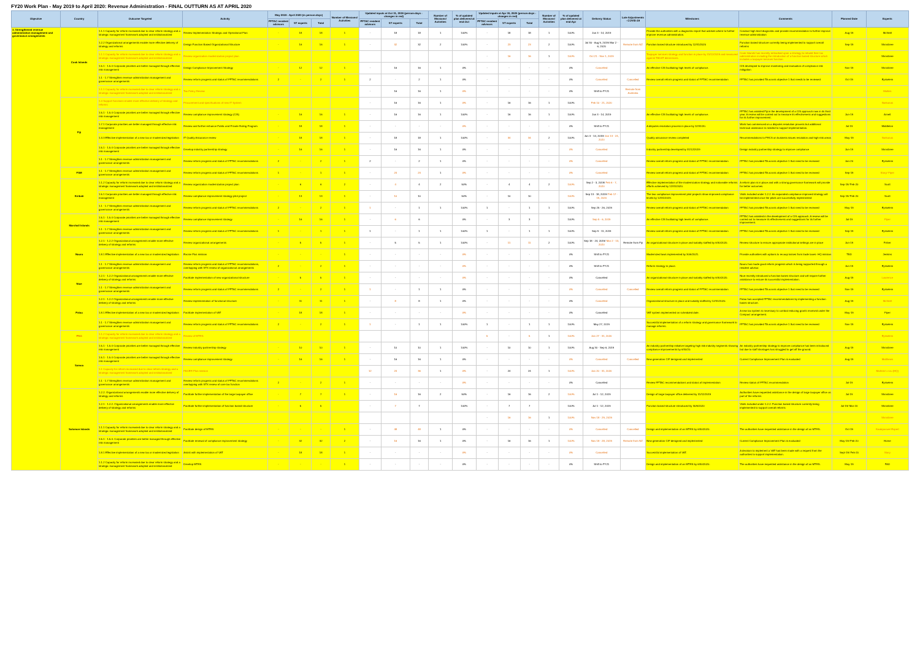FY20 Work Plan - May 2019 to April 2020: Revenue Administration - FINAL OUTTURN AS AT APRIL 2020
| Objective | Country | Outcome Targeted | Activity | May 2019 - April 2020 (in person-days) | | | Number of Missions/ Activities | Updated inputs at Oct 31, 2019 (person-days - changes in red) | | | Number of Missions/ Activities | % of updated plan delivered at end-Oct | Updated inputs at Apr 30, 2020 (person-days - changes in red) | | | Number of Missions/ Activities | % of updated plan delivered at end-Apr | Delivery Status | Late Adjustments - COVID-19 | Milestones | Comments | Planned Date | Experts |
| --- | --- | --- | --- | --- | --- | --- | --- | --- | --- | --- | --- | --- | --- | --- | --- | --- | --- | --- | --- | --- | --- | --- | --- |
| | | | | PFTAC resident advisors | ST experts | Total | | PFTAC resident advisors | ST experts | Total | | | PFTAC resident advisors | ST experts | Total | | | | | | | | |
| 3. Strengthened revenue administration management and governance arrangements | Cook Islands | 1.1.1 Capacity for reform increased due to clear reform strategy and a strategic management framework adopted and institutionalized | Review Implementation Strategic and Operational Plan | - | 18 | 18 | 1 | - | 18 | 18 | 1 | 100% | - | 18 | 18 | 1 | 100% | Jun 3 - 14, 2019 | | Provide the authorities with a diagnostic report that advises where to further improve revenue administration. | Conduct high level diagnostic and provide recommendation to further improve revenue administration | Aug-19 | McNeill |
| | | 1.2.2 Organizational arrangements enable more effective delivery of strategy and reforms | Design Function Based Organizational Structure | - | 16 | 16 | 1 | - | 32 | 32 | 2 | 100% | - | 23 | 23 | 2 | 100% | Jul 30 - Aug 9, 2019/ Mar 2 - 6, 2020 | Remote from NZ | Function based structure introduced by 12/31/2020 | Function based structure currently being implemented to support overall reforms | Sep-19 | Shrosbree |
| | | 1.1.1 Capacity for reform increased due to clear reform strategy and a strategic management framework adopted and institutionalized | Review organization modernization project plan | | | | | | | | | | - | 16 | 16 | 1 | 100% | Oct 21 - Nov 1, 2019 | | Taxpayer services strategy and function in place by 31/12/2019 and measured against TADAT dimensions. | Cook Islands has recently embarked upon a strategy to rebuild their tax administration including the introduction of a function based structure which includes a taxpayer services function. | | Shrosbree |
| | | 1.5.1 - 1.5.4 Corporate priorities are better managed through effective risk management | Design Compliance Improvement Strategy | - | 12 | 12 | 1 | - | 16 | 16 | 1 | 0% | - | - | - | - | 0% | Cancelled | | An effective CIS facilitating high levels of compliance. | CIS developed to improve monitoring and evaluation of compliance risk mitigation | Nov-19 | Shrosbree |
| | | 1.1 - 1.7 Strengthen revenue administration management and governance arrangements | Review reform progress and status of PFTAC recommendations | 2 | - | 2 | 1 | 2 | - | 2 | 1 | 0% | - | - | - | - | 0% | Cancelled | Cancelled | Review overall reform progress and status of PFTAC recommendation | PFTAC has provided TA across objective 1 that needs to be reviewed | Oct-19 | Eysselein |
| | | 1.1.1 Capacity for reform increased due to clear reform strategy and a strategic management framework adopted and institutionalized | Tax Policy Review | | | | | - | 16 | 16 | 1 | 0% | - | - | - | - | 0% | Shift to FY21 | Remote from Australia | | | | Mullins |
| | Fiji | 1.4 Support functions enable more effective delivery of strategy and reforms | Procurement and specifications of new IT System | | | | | - | 16 | 16 | 1 | 0% | - | 16 | 16 | 1 | 100% | Feb 10 - 21, 2020 | | | | | Norkunas |
| | | 1.5.1 - 1.5.4 Corporate priorities are better managed through effective risk management | Review compliance improvement strategy (CIS) | - | 16 | 16 | 1 | - | 16 | 16 | 1 | 100% | - | 16 | 16 | 1 | 100% | Jun 3 - 14, 2019 | | An effective CIS facilitating high levels of compliance. | PFTAC has assisted Fiji in the development of a CIS approach now in its third year. A review will be carried out to measure its effectiveness and suggestions for its further improvement. | Jun-19 | Arnett |
| | | 1.7.1 Corporate priorities are better managed through effective risk management | Review and further enhance Public and Private Ruling Program | - | 18 | 18 | 1 | - | - | - | - | 0% | - | - | - | - | 0% | Shift to FY21 | | A disputes resolution process in place by 12/31/20. | Work has commenced on a disputes resolution process but additional technical assistance is needed to support implementation. | Jul-19 | Middleton |
| | | 1.3.3 Effective implementation of a new tax or modernized legislation | IT Quality Assurance review | - | 18 | 18 | 1 | - | 18 | 18 | 1 | 100% | - | 34 | 34 | 2 | 100% | Jun 3 - 14, 2019/ Jan 13 - 24, 2020 | | Quality assurance review completed | Recommendations to FRCS on business issues resolution and high-risk areas | May-19 | Norkunas |
| | | 1.5.1 - 1.5.4 Corporate priorities are better managed through effective risk management | Develop industry partnership strategy | - | 16 | 16 | 1 | - | 16 | 16 | 1 | 0% | - | - | - | - | 0% | Cancelled | | Industry partnership developed by 31/12/2019 | Design industry partnership strategy to improve compliance | Jun-19 | Shrosbree |
| | | 1.1 - 1.7 Strengthen revenue administration management and governance arrangements | Review reform progress and status of PFTAC recommendations | 2 | - | 2 | 1 | 2 | - | 2 | 1 | 0% | - | - | - | - | 0% | Cancelled | | Review overall reform progress and status of PFTAC recommendation | PFTAC has provided TA across objective 1 that need to be reviewed | Jan-20 | Eysselein |
| | FSM | 1.1 - 1.7 Strengthen revenue administration management and governance arrangements | Review reform progress and status of PFTAC recommendations | 1 | - | 1 | 1 | - | 24 | 24 | 1 | 0% | - | - | - | - | 0% | Cancelled | | Review overall reform progress and status of PFTAC recommendation | PFTAC has provided TA across objective 1 that need to be reviewed | Sep-19 | Story/ Piper |
| | Kiribati | 1.1.2 Capacity for reform increased due to clear reform strategy and a strategic management framework adopted and institutionalized | Review organization modernization project plan | - | 6 | 6 | 2 | - | 4 | 4 | 2 | 50% | - | 4 | 4 | 2 | 100% | Sep 2 - 3, 2019/ Feb 6 - 7, 2020 | | Effective implementation of the modernization strategy and noticeable reforms efforts achieved by 12/31/2020. | A reform plan is in place and with a strong governance framework will provide for better outcomes. | Sep-19/ Feb-20 | Scott |
| | | 1.5.1 Corporate priorities are better managed through effective risk management | Review compliance improvement strategy pilot project | - | 13 | 13 | 1 | - | 10 | 10 | | 50% | - | 10 | 10 | | 100% | Sep 13 - 18, 2019/ Feb 17 - 19, 2020 | | The two compliance improvement pilot projects show improved compliance levels by 12/31/2019. | Visits included under 1.2.2. An expanded compliance improved strategy will be implemented once the pilots are successfully implemented | Sep-19/ Feb-20 | Scott |
| | | 1.1 - 1.7 Strengthen revenue administration management and governance arrangements | Review reform progress and status of PFTAC recommendations | 2 | - | 2 | 1 | 1 | - | 1 | 1 | 100% | 1 | - | 1 | 1 | 100% | Sep 25 - 26, 2019 | | Review overall reform progress and status of PFTAC recommendation | PFTAC has provided TA across objective 1 that need to be reviewed | May-19 | Eysselein |
| | Marshall Islands | 1.5.1 - 1.5.4 Corporate priorities are better managed through effective risk management | Review compliance improvement strategy | - | 16 | 16 | 1 | - | 6 | 6 | | 0% | - | 3 | 3 | | 100% | Sep 5 - 6, 2019 | | An effective CIS facilitating high levels of compliance. | PFTAC has assisted in the development of a CIS approach. A review will be carried out to measure its effectiveness and suggestions for its further improvement. | Jul-19 | Piper |
| | | 1.1 - 1.7 Strengthen revenue administration management and governance arrangements | Review reform progress and status of PFTAC recommendations | 1 | - | 1 | 1 | 1 | - | 1 | 1 | 100% | 1 | - | 1 | 1 | 100% | Sep 9 - 11, 2019 | | Review overall reform progress and status of PFTAC recommendation | PFTAC has provided TA across objective 1 that need to be reviewed | Sep-19 | Eysselein |
| | Nauru | 1.2.1 - 1.2.2 Organizational arrangements enable more effective delivery of strategy and reforms | Review organizational arrangements | - | 5 | 5 | 1 | - | 5 | 5 | 1 | 100% | - | 11 | 11 | 2 | 100% | Sep 18 - 24, 2019/ Mar 2 - 13, 2020 | Remote from Fiji | An organizational structure in place and suitably staffed by 6/30/2020. | Review structure to ensure appropriate institutional settings are in place | Jun-19 | Fisher |
| | | 1.8.1 Effective implementation of a new tax or modernized legislation | Excise Plus mission | - | - | - | 1 | - | - | - | - | 0% | - | - | - | - | 0% | Shift to FY21 | | Modernized laws implemented by 30/6/2021. | Provide authorities with options to recoup losses from trade taxes- HQ mission | TBD | Jenkins |
| | | 1.1 - 1.7 Strengthen revenue administration management and governance arrangements | Review reform progress and status of PFTAC recommendations, overlapping with STX review of organizational arrangements | 2 | - | 2 | 1 | - | - | - | - | 0% | - | - | - | - | 0% | Shift to FY21 | | Reform strategy in place. | Nauru has made good reform progress which is being supported through a resident advisor. | Jun-19 | Eysselein |
| | Niue | 1.2.1 - 1.2.2 Organizational arrangements enable more effective delivery of strategy and reforms | Facilitate implementation of new organizational structure | - | 5 | 5 | 1 | - | - | - | - | 0% | - | - | - | - | 0% | Cancelled | | An organizational structure in place and suitably staffed by 6/30/2020. | Niue recently introduced a function bases structure and will require further assistance to ensure its successful implementation. | Aug-19 | Lawrence |
| | | 1.1 - 1.7 Strengthen revenue administration management and governance arrangements | Review reform progress and status of PFTAC recommendations | 2 | - | 2 | 1 | 1 | - | 1 | 1 | 0% | - | - | - | - | 0% | Cancelled | Cancelled | Review overall reform progress and status of PFTAC recommendation | PFTAC has provided TA across objective 1 that need to be reviewed | Nov-19 | Eysselein |
| | Palau | 1.2.1 - 1.2.2 Organizational arrangements enable more effective delivery of strategy and reforms | Review implementation of functional structure | - | 11 | 11 | 1 | - | 8 | 8 | 1 | 0% | - | - | - | - | 0% | Cancelled | | Organizational structure in place and suitably staffed by 12/31/2020. | Palau has accepted PFTAC recommendations by implementing a function bases structure. | Aug-19 | McNeill |
| | | 1.8.1 Effective implementation of a new tax or modernized legislation | Facilitate implementation of VAT | - | 18 | 18 | 1 | - | - | - | - | 0% | - | - | - | - | 0% | Cancelled | | VAT system implemented on scheduled date. | A new tax system is necessary to combat reducing grants received under the Compact arrangement. | May-19 | Piper |
| | | 1.1 - 1.7 Strengthen revenue administration management and governance arrangements | Review reform progress and status of PFTAC recommendations | 2 | - | 2 | 1 | 1 | - | 1 | 1 | 100% | 1 | - | 1 | 1 | 100% | May 27, 2019 | | Successful implementation of a reform strategy and governance framework to manage reforms. | PFTAC has provided TA across objective 1 that need to be reviewed | Nov-19 | Eysselein |
| | PNG | 1.1.2 Capacity for reform increased due to clear reform strategy and a strategic management framework adopted and institutionalized | Review of MTRS | | | | | | | | | | 5 | - | 5 | 1 | 100% | Jan 27 - 31, 2020 | | | | | Eysselein |
| | Samoa | 1.5.1 - 1.5.4 Corporate priorities are better managed through effective risk management | Review industry partnership strategy | - | 10 | 10 | 1 | - | 10 | 10 | 1 | 100% | - | 10 | 10 | 1 | 100% | Aug 30 - Sep 6, 2019 | | An industry partnership initiative targeting high risk industry segments showing compliance improvements by 6/30/20. | An industry partnership strategy to improve compliance has been introduced but due to staff shortages has struggled to get off the ground. | Aug-19 | Shrosbree |
| | | 1.5.1 - 1.5.4 Corporate priorities are better managed through effective risk management | Review compliance improvement strategy | - | 16 | 16 | 1 | - | 16 | 16 | 1 | 0% | - | - | - | - | 0% | Cancelled | Cancelled | New generation CIP designed and implemented | Current Compliance Improvement Plan is evaluated | Aug-19 | Matthews |
| | | 1.1 Capacity for reform increased due to clear reform strategy and a strategic management framework adopted and institutionalized | PACER Plus mission | | | | | 12 | 24 | 36 | 1 | 0% | - | 24 | 24 | 1 | 100% | Jan 20 - 31, 2020 | | | | | Mullins/ Li Liu (HQ) |
| | | 1.1 - 1.7 Strengthen revenue administration management and governance arrangements | Review reform progress and status of PFTAC recommendations overlapping with STX review of core tax function | 2 | - | 2 | 1 | - | - | - | - | 0% | - | - | - | - | 0% | Cancelled | | Review PFTAC recommendations and status of implementation | Review status of PFTAC recommendation | Jul-19 | Eysselein |
| | Solomon Islands | 1.2.2. Organizational arrangements enable more effective delivery of strategy and reforms | Facilitate further implementation of the large taxpayer office | - | 7 | 7 | 1 | - | 16 | 16 | 2 | 50% | - | 16 | 16 | 2 | 100% | Jul 1 - 12, 2019 | | Design of large taxpayer office delivered by 31/12/2019 | Authorities have requested assistance in the design of large taxpayer office as part of the reforms | Jul-19 | Shrosbree |
| | | 1.2.1 - 1.2.2. Organizational arrangements enable more effective delivery of strategy and reforms | Facilitate further implementation of function based structure | - | 5 | 5 | | - | 7 | 7 | | 100% | - | 7 | 7 | | 100% | Jul 1 - 12, 2019 | | Function based structure introduced by 30/6/2020 | Visits included under 1.2.2. Function based structure currently being implemented to support overall reforms | Jul-19/ Mar-20 | Shrosbree |
| | | | | | | | | | | | | | - | 16 | 16 | 1 | 100% | Nov 18 - 29, 2019 | | | | | Shrosbree |
| | | 1.1.1 Capacity for reform increased due to clear reform strategy and a strategic management framework adopted and institutionalized | Facilitate design of MTRS | - | - | - | 1 | - | 48 | 48 | 1 | 0% | - | - | - | - | 0% | Cancelled | Cancelled | Design and implementation of an MTRS by 6/30/2020. | The authorities have requested assistance in the design of an MTRS. | Oct-19 | Kwakpovwe/ Expert |
| | | 1.5.1 - 1.5.4. Corporate priorities are better managed through effective risk management | Facilitate renewal of compliance improvement strategy | - | 32 | 32 | 2 | - | 16 | 16 | 1 | 0% | - | 16 | 16 | 1 | 100% | Nov 18 - 28, 2019 | Remote from NZ | New generation CIP designed and implemented | Current Compliance Improvement Plan is evaluated | May-19/ Feb-20 | Home |
| | | 1.8.1 Effective implementation of a new tax or modernized legislation | Assist with implementation of VAT | - | 18 | 18 | 1 | - | - | - | - | 0% | - | - | - | - | 0% | Cancelled | | Successful implementation of VAT. | A decision to implement a VAT has been made with a request from the authorities to support implementation. | Sept-19/ Feb-20 | Story |
| | | 1.1.2 Capacity for reform increased due to clear reform strategy and a strategic management framework adopted and institutionalized | Develop MTRS | - | - | - | 1 | - | - | - | - | 0% | - | - | - | - | 0% | Shift to FY21 | | Design and implementation of an MTRS by 6/30/2020. | The authorities have requested assistance in the design of an MTRS. | May-19 | FAD |